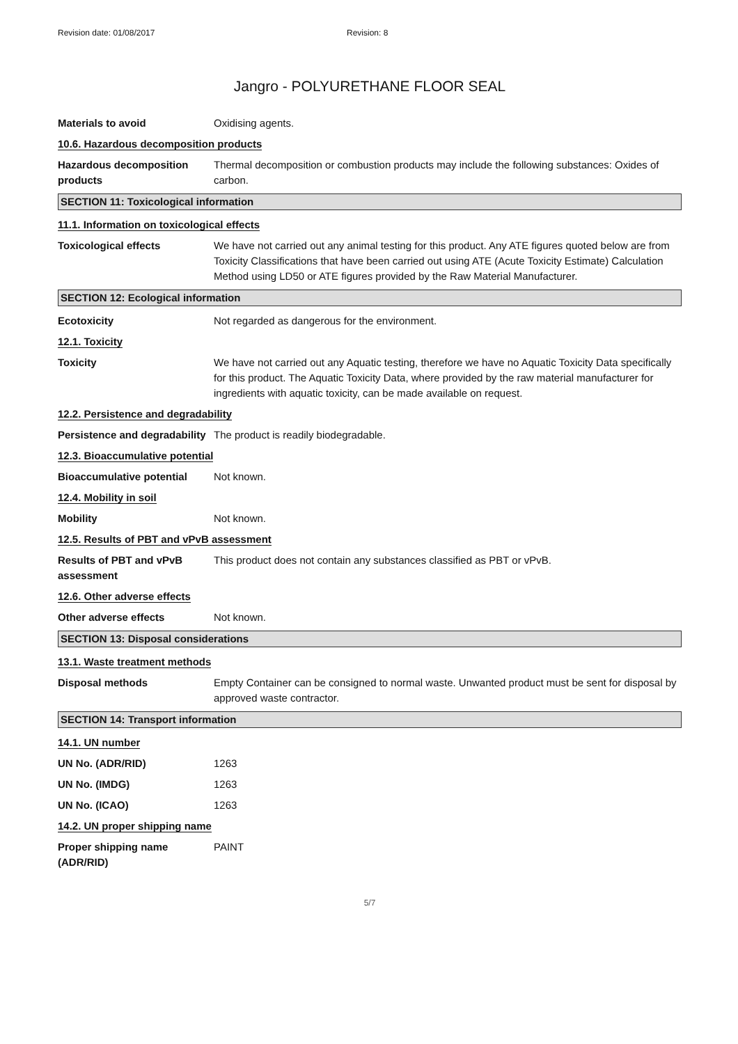Revision date: 01/08/2017 Revision: 8
Jangro - POLYURETHANE FLOOR SEAL
Materials to avoid Oxidising agents.
10.6. Hazardous decomposition products
Hazardous decomposition products
Thermal decomposition or combustion products may include the following substances: Oxides of carbon.
SECTION 11: Toxicological information
11.1. Information on toxicological effects
Toxicological effects We have not carried out any animal testing for this product. Any ATE figures quoted below are from Toxicity Classifications that have been carried out using ATE (Acute Toxicity Estimate) Calculation Method using LD50 or ATE figures provided by the Raw Material Manufacturer.
SECTION 12: Ecological information
Ecotoxicity Not regarded as dangerous for the environment.
12.1. Toxicity
Toxicity We have not carried out any Aquatic testing, therefore we have no Aquatic Toxicity Data specifically for this product. The Aquatic Toxicity Data, where provided by the raw material manufacturer for ingredients with aquatic toxicity, can be made available on request.
12.2. Persistence and degradability
Persistence and degradability
The product is readily biodegradable.
12.3. Bioaccumulative potential
Bioaccumulative potential
Not known.
12.4. Mobility in soil
Mobility Not known.
12.5. Results of PBT and vPvB assessment
Results of PBT and vPvB assessment
This product does not contain any substances classified as PBT or vPvB.
12.6. Other adverse effects
Other adverse effects Not known.
SECTION 13: Disposal considerations
13.1. Waste treatment methods
Disposal methods Empty Container can be consigned to normal waste. Unwanted product must be sent for disposal by approved waste contractor.
SECTION 14: Transport information
14.1. UN number
UN No. (ADR/RID) 1263
UN No. (IMDG) 1263
UN No. (ICAO) 1263
14.2. UN proper shipping name
Proper shipping name (ADR/RID)
PAINT
5/7